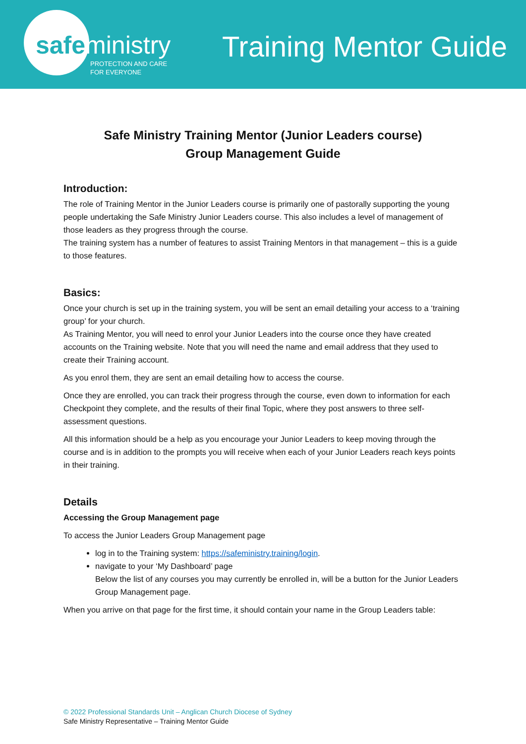safeministry
PROTECTION AND CARE
FOR EVERYONE
Training Mentor Guide
Safe Ministry Training Mentor (Junior Leaders course)
Group Management Guide
Introduction:
The role of Training Mentor in the Junior Leaders course is primarily one of pastorally supporting the young people undertaking the Safe Ministry Junior Leaders course. This also includes a level of management of those leaders as they progress through the course.
The training system has a number of features to assist Training Mentors in that management – this is a guide to those features.
Basics:
Once your church is set up in the training system, you will be sent an email detailing your access to a ‘training group’ for your church.
As Training Mentor, you will need to enrol your Junior Leaders into the course once they have created accounts on the Training website. Note that you will need the name and email address that they used to create their Training account.
As you enrol them, they are sent an email detailing how to access the course.
Once they are enrolled, you can track their progress through the course, even down to information for each Checkpoint they complete, and the results of their final Topic, where they post answers to three self-assessment questions.
All this information should be a help as you encourage your Junior Leaders to keep moving through the course and is in addition to the prompts you will receive when each of your Junior Leaders reach keys points in their training.
Details
Accessing the Group Management page
To access the Junior Leaders Group Management page
log in to the Training system: https://safeministry.training/login.
navigate to your ‘My Dashboard’ page
Below the list of any courses you may currently be enrolled in, will be a button for the Junior Leaders Group Management page.
When you arrive on that page for the first time, it should contain your name in the Group Leaders table:
© 2022 Professional Standards Unit – Anglican Church Diocese of Sydney
Safe Ministry Representative – Training Mentor Guide